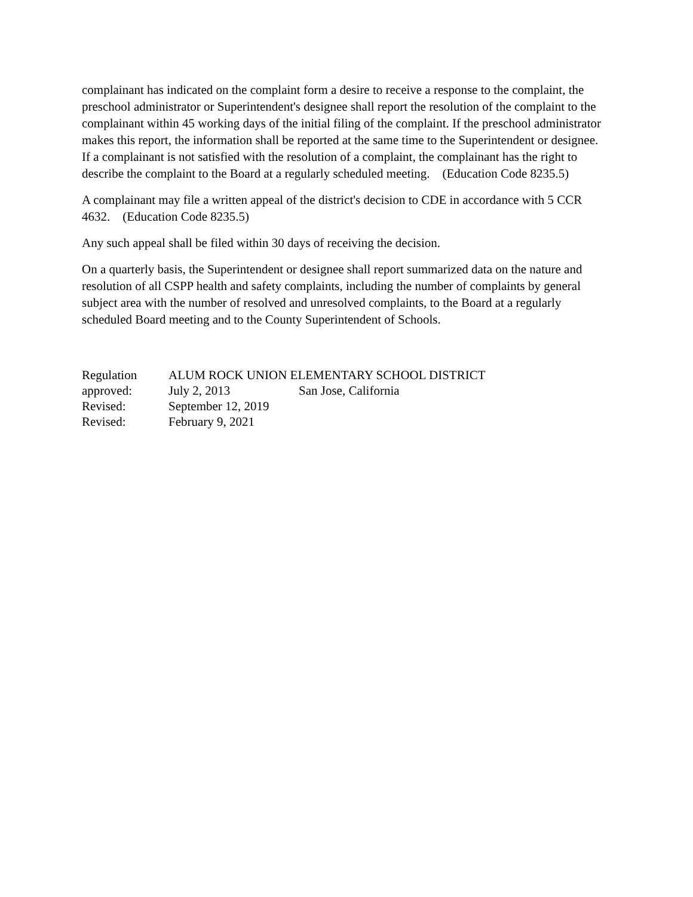complainant has indicated on the complaint form a desire to receive a response to the complaint, the preschool administrator or Superintendent's designee shall report the resolution of the complaint to the complainant within 45 working days of the initial filing of the complaint. If the preschool administrator makes this report, the information shall be reported at the same time to the Superintendent or designee. If a complainant is not satisfied with the resolution of a complaint, the complainant has the right to describe the complaint to the Board at a regularly scheduled meeting. (Education Code 8235.5)
A complainant may file a written appeal of the district's decision to CDE in accordance with 5 CCR 4632. (Education Code 8235.5)
Any such appeal shall be filed within 30 days of receiving the decision.
On a quarterly basis, the Superintendent or designee shall report summarized data on the nature and resolution of all CSPP health and safety complaints, including the number of complaints by general subject area with the number of resolved and unresolved complaints, to the Board at a regularly scheduled Board meeting and to the County Superintendent of Schools.
Regulation ALUM ROCK UNION ELEMENTARY SCHOOL DISTRICT
approved: July 2, 2013 San Jose, California
Revised: September 12, 2019
Revised: February 9, 2021